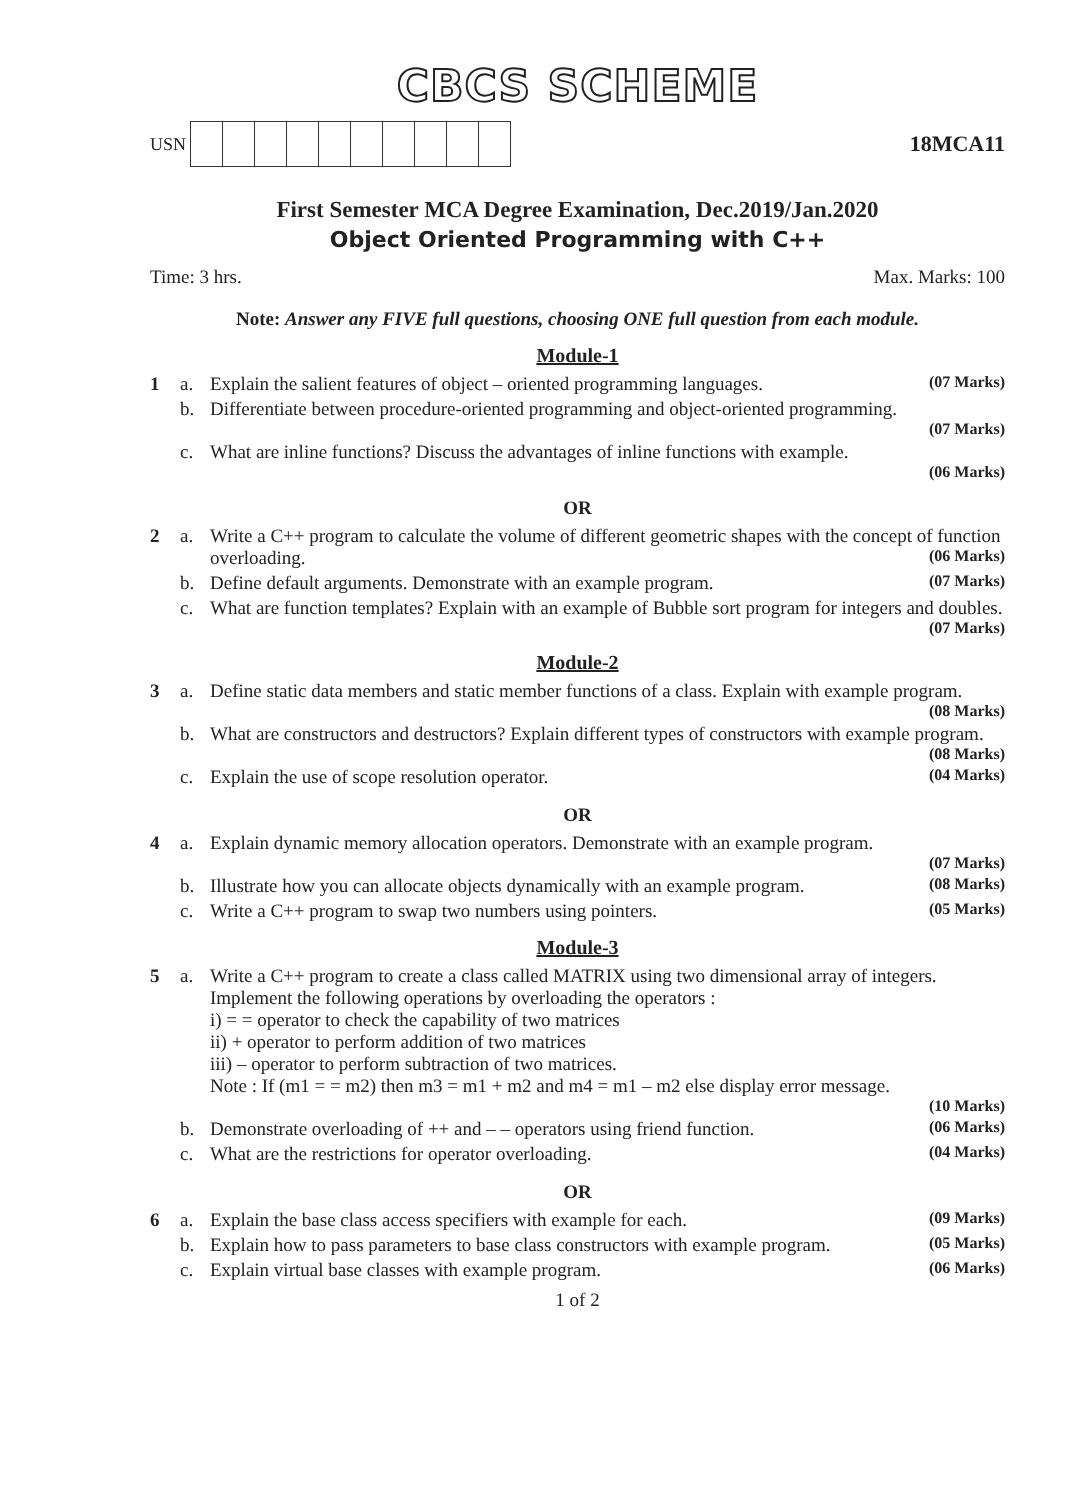CBCS SCHEME
USN
18MCA11
First Semester MCA Degree Examination, Dec.2019/Jan.2020
Object Oriented Programming with C++
Time: 3 hrs. Max. Marks: 100
Note: Answer any FIVE full questions, choosing ONE full question from each module.
Module-1
1 a. Explain the salient features of object – oriented programming languages. (07 Marks)
b. Differentiate between procedure-oriented programming and object-oriented programming.
(07 Marks)
c. What are inline functions? Discuss the advantages of inline functions with example.
(06 Marks)
OR
2 a. Write a C++ program to calculate the volume of different geometric shapes with the concept of function overloading. (06 Marks)
b. Define default arguments. Demonstrate with an example program. (07 Marks)
c. What are function templates? Explain with an example of Bubble sort program for integers and doubles. (07 Marks)
Module-2
3 a. Define static data members and static member functions of a class. Explain with example program. (08 Marks)
b. What are constructors and destructors? Explain different types of constructors with example program. (08 Marks)
c. Explain the use of scope resolution operator. (04 Marks)
OR
4 a. Explain dynamic memory allocation operators. Demonstrate with an example program.
(07 Marks)
b. Illustrate how you can allocate objects dynamically with an example program. (08 Marks)
c. Write a C++ program to swap two numbers using pointers. (05 Marks)
Module-3
5 a. Write a C++ program to create a class called MATRIX using two dimensional array of integers. Implement the following operations by overloading the operators :
i) = = operator to check the capability of two matrices
ii) + operator to perform addition of two matrices
iii) – operator to perform subtraction of two matrices.
Note : If (m1 = = m2) then m3 = m1 + m2 and m4 = m1 – m2 else display error message.
(10 Marks)
b. Demonstrate overloading of ++ and – – operators using friend function. (06 Marks)
c. What are the restrictions for operator overloading. (04 Marks)
OR
6 a. Explain the base class access specifiers with example for each. (09 Marks)
b. Explain how to pass parameters to base class constructors with example program. (05 Marks)
c. Explain virtual base classes with example program. (06 Marks)
1 of 2